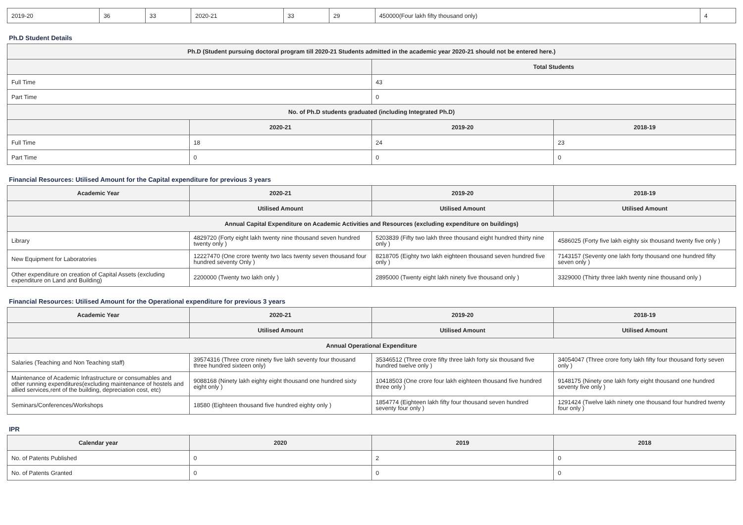| 2019-20 | 36 | 33 | 2020-21 | 33 | 29 | 450000(Four lakh fifty thousand only) | 4 |
Ph.D Student Details
| Ph.D (Student pursuing doctoral program till 2020-21 Students admitted in the academic year 2020-21 should not be entered here.) | | | |
| --- | --- | --- | --- |
| | | Total Students | |
| Full Time | | 43 | |
| Part Time | | 0 | |
| No. of Ph.D students graduated (including Integrated Ph.D) | | | |
| | 2020-21 | 2019-20 | 2018-19 |
| Full Time | 18 | 24 | 23 |
| Part Time | 0 | 0 | 0 |
Financial Resources: Utilised Amount for the Capital expenditure for previous 3 years
| Academic Year | 2020-21 | 2019-20 | 2018-19 |
| --- | --- | --- | --- |
| | Utilised Amount | Utilised Amount | Utilised Amount |
| Annual Capital Expenditure on Academic Activities and Resources (excluding expenditure on buildings) | | | |
| Library | 4829720 (Forty eight lakh twenty nine thousand seven hundred twenty only ) | 5203839 (Fifty two lakh three thousand eight hundred thirty nine only ) | 4586025 (Forty five lakh eighty six thousand twenty five only ) |
| New Equipment for Laboratories | 12227470 (One crore twenty two lacs twenty seven thousand four hundred seventy Only ) | 8218705 (Eighty two lakh eighteen thousand seven hundred five only ) | 7143157 (Seventy one lakh forty thousand one hundred fifty seven only ) |
| Other expenditure on creation of Capital Assets (excluding expenditure on Land and Building) | 2200000 (Twenty two lakh only ) | 2895000 (Twenty eight lakh ninety five thousand only ) | 3329000 (Thirty three lakh twenty nine thousand only ) |
Financial Resources: Utilised Amount for the Operational expenditure for previous 3 years
| Academic Year | 2020-21 | 2019-20 | 2018-19 |
| --- | --- | --- | --- |
| | Utilised Amount | Utilised Amount | Utilised Amount |
| Annual Operational Expenditure | | | |
| Salaries (Teaching and Non Teaching staff) | 39574316 (Three crore ninety five lakh seventy four thousand three hundred sixteen only) | 35346512 (Three crore fifty three lakh forty six thousand five hundred twelve only ) | 34054047 (Three crore forty lakh fifty four thousand forty seven only ) |
| Maintenance of Academic Infrastructure or consumables and other running expenditures(excluding maintenance of hostels and allied services,rent of the building, depreciation cost, etc) | 9088168 (Ninety lakh eighty eight thousand one hundred sixty eight only ) | 10418503 (One crore four lakh eighteen thousand five hundred three only ) | 9148175 (Ninety one lakh forty eight thousand one hundred seventy five only ) |
| Seminars/Conferences/Workshops | 18580 (Eighteen thousand five hundred eighty only ) | 1854774 (Eighteen lakh fifty four thousand seven hundred seventy four only ) | 1291424 (Twelve lakh ninety one thousand four hundred twenty four only ) |
IPR
| Calendar year | 2020 | 2019 | 2018 |
| --- | --- | --- | --- |
| No. of Patents Published | 0 | 2 | 0 |
| No. of Patents Granted | 0 | 0 | 0 |